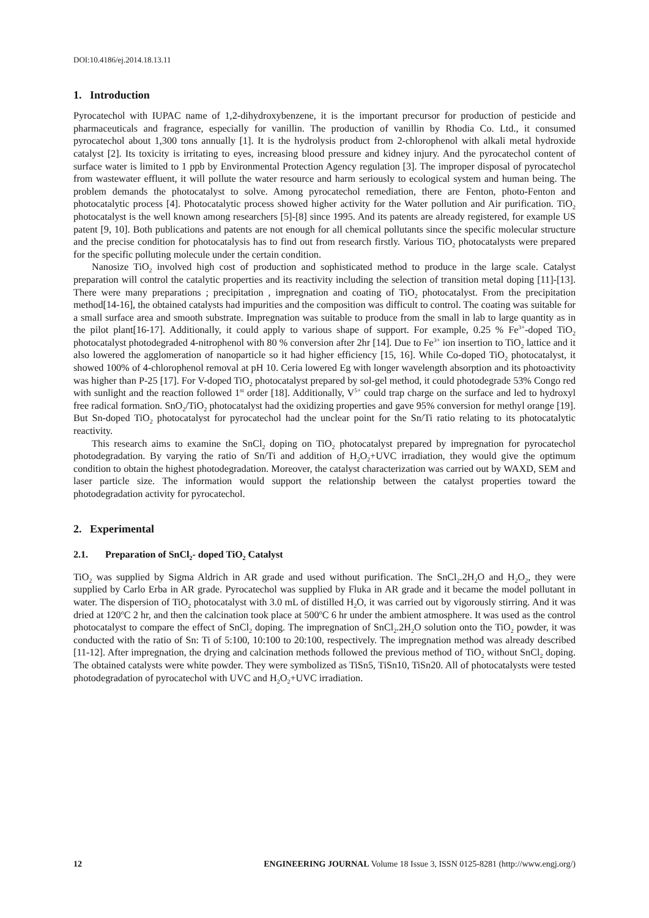DOI:10.4186/ej.2014.18.13.11
1. Introduction
Pyrocatechol with IUPAC name of 1,2-dihydroxybenzene, it is the important precursor for production of pesticide and pharmaceuticals and fragrance, especially for vanillin. The production of vanillin by Rhodia Co. Ltd., it consumed pyrocatechol about 1,300 tons annually [1]. It is the hydrolysis product from 2-chlorophenol with alkali metal hydroxide catalyst [2]. Its toxicity is irritating to eyes, increasing blood pressure and kidney injury. And the pyrocatechol content of surface water is limited to 1 ppb by Environmental Protection Agency regulation [3]. The improper disposal of pyrocatechol from wastewater effluent, it will pollute the water resource and harm seriously to ecological system and human being. The problem demands the photocatalyst to solve. Among pyrocatechol remediation, there are Fenton, photo-Fenton and photocatalytic process [4]. Photocatalytic process showed higher activity for the Water pollution and Air purification. TiO<sub>2</sub> photocatalyst is the well known among researchers [5]-[8] since 1995. And its patents are already registered, for example US patent [9, 10]. Both publications and patents are not enough for all chemical pollutants since the specific molecular structure and the precise condition for photocatalysis has to find out from research firstly. Various TiO<sub>2</sub> photocatalysts were prepared for the specific polluting molecule under the certain condition.
Nanosize TiO<sub>2</sub> involved high cost of production and sophisticated method to produce in the large scale. Catalyst preparation will control the catalytic properties and its reactivity including the selection of transition metal doping [11]-[13]. There were many preparations ; precipitation , impregnation and coating of TiO<sub>2</sub> photocatalyst. From the precipitation method[14-16], the obtained catalysts had impurities and the composition was difficult to control. The coating was suitable for a small surface area and smooth substrate. Impregnation was suitable to produce from the small in lab to large quantity as in the pilot plant[16-17]. Additionally, it could apply to various shape of support. For example, 0.25 % Fe<sup>3+</sup>-doped TiO<sub>2</sub> photocatalyst photodegraded 4-nitrophenol with 80 % conversion after 2hr [14]. Due to Fe<sup>3+</sup> ion insertion to TiO<sub>2</sub> lattice and it also lowered the agglomeration of nanoparticle so it had higher efficiency [15, 16]. While Co-doped TiO<sub>2</sub> photocatalyst, it showed 100% of 4-chlorophenol removal at pH 10. Ceria lowered Eg with longer wavelength absorption and its photoactivity was higher than P-25 [17]. For V-doped TiO<sub>2</sub> photocatalyst prepared by sol-gel method, it could photodegrade 53% Congo red with sunlight and the reaction followed 1<sup>st</sup> order [18]. Additionally, V<sup>5+</sup> could trap charge on the surface and led to hydroxyl free radical formation. SnO<sub>2</sub>/TiO<sub>2</sub> photocatalyst had the oxidizing properties and gave 95% conversion for methyl orange [19]. But Sn-doped TiO<sub>2</sub> photocatalyst for pyrocatechol had the unclear point for the Sn/Ti ratio relating to its photocatalytic reactivity.
This research aims to examine the SnCl<sub>2</sub> doping on TiO<sub>2</sub> photocatalyst prepared by impregnation for pyrocatechol photodegradation. By varying the ratio of Sn/Ti and addition of H<sub>2</sub>O<sub>2</sub>+UVC irradiation, they would give the optimum condition to obtain the highest photodegradation. Moreover, the catalyst characterization was carried out by WAXD, SEM and laser particle size. The information would support the relationship between the catalyst properties toward the photodegradation activity for pyrocatechol.
2. Experimental
2.1. Preparation of SnCl<sub>2</sub>- doped TiO<sub>2</sub> Catalyst
TiO<sub>2</sub> was supplied by Sigma Aldrich in AR grade and used without purification. The SnCl<sub>2</sub>.2H<sub>2</sub>O and H<sub>2</sub>O<sub>2</sub>, they were supplied by Carlo Erba in AR grade. Pyrocatechol was supplied by Fluka in AR grade and it became the model pollutant in water. The dispersion of TiO<sub>2</sub> photocatalyst with 3.0 mL of distilled H<sub>2</sub>O, it was carried out by vigorously stirring. And it was dried at 120<sup>o</sup>C 2 hr, and then the calcination took place at 500<sup>o</sup>C 6 hr under the ambient atmosphere. It was used as the control photocatalyst to compare the effect of SnCl<sub>2</sub> doping. The impregnation of SnCl<sub>2</sub>.2H<sub>2</sub>O solution onto the TiO<sub>2</sub> powder, it was conducted with the ratio of Sn: Ti of 5:100, 10:100 to 20:100, respectively. The impregnation method was already described [11-12]. After impregnation, the drying and calcination methods followed the previous method of TiO<sub>2</sub> without SnCl<sub>2</sub> doping. The obtained catalysts were white powder. They were symbolized as TiSn5, TiSn10, TiSn20. All of photocatalysts were tested photodegradation of pyrocatechol with UVC and H<sub>2</sub>O<sub>2</sub>+UVC irradiation.
12 ENGINEERING JOURNAL Volume 18 Issue 3, ISSN 0125-8281 (http://www.engj.org/)